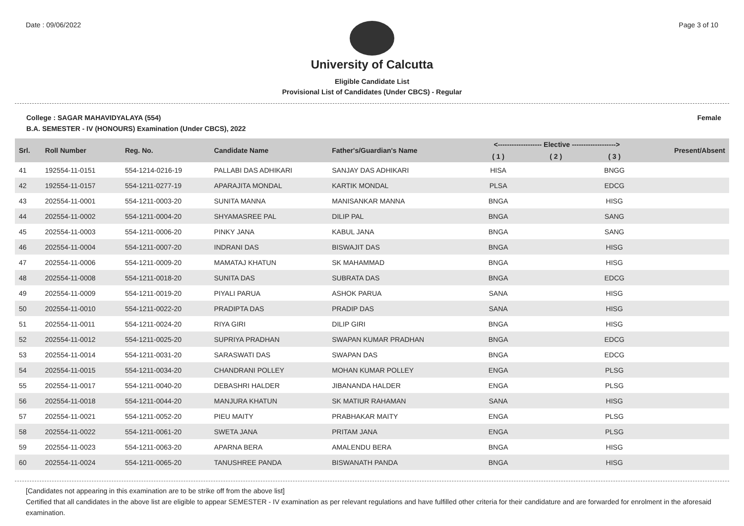Date : 09/06/2022 Page 3 of 10
University of Calcutta
Eligible Candidate List
Provisional List of Candidates (Under CBCS) - Regular
College : SAGAR MAHAVIDYALAYA (554) Female
B.A. SEMESTER - IV (HONOURS) Examination (Under CBCS), 2022
| Srl. | Roll Number | Reg. No. | Candidate Name | Father's/Guardian's Name | <------------------- Elective -------------------> | | | Present/Absent |
| --- | --- | --- | --- | --- | --- | --- | --- | --- |
| | | | | | ( 1 ) | ( 2 ) | ( 3 ) | |
| 41 | 192554-11-0151 | 554-1214-0216-19 | PALLABI DAS ADHIKARI | SANJAY DAS ADHIKARI | HISA | | BNGG | |
| 42 | 192554-11-0157 | 554-1211-0277-19 | APARAJITA MONDAL | KARTIK MONDAL | PLSA | | EDCG | |
| 43 | 202554-11-0001 | 554-1211-0003-20 | SUNITA MANNA | MANISANKAR MANNA | BNGA | | HISG | |
| 44 | 202554-11-0002 | 554-1211-0004-20 | SHYAMASREE PAL | DILIP PAL | BNGA | | SANG | |
| 45 | 202554-11-0003 | 554-1211-0006-20 | PINKY JANA | KABUL JANA | BNGA | | SANG | |
| 46 | 202554-11-0004 | 554-1211-0007-20 | INDRANI DAS | BISWAJIT DAS | BNGA | | HISG | |
| 47 | 202554-11-0006 | 554-1211-0009-20 | MAMATAJ KHATUN | SK MAHAMMAD | BNGA | | HISG | |
| 48 | 202554-11-0008 | 554-1211-0018-20 | SUNITA DAS | SUBRATA DAS | BNGA | | EDCG | |
| 49 | 202554-11-0009 | 554-1211-0019-20 | PIYALI PARUA | ASHOK PARUA | SANA | | HISG | |
| 50 | 202554-11-0010 | 554-1211-0022-20 | PRADIPTA DAS | PRADIP DAS | SANA | | HISG | |
| 51 | 202554-11-0011 | 554-1211-0024-20 | RIYA GIRI | DILIP GIRI | BNGA | | HISG | |
| 52 | 202554-11-0012 | 554-1211-0025-20 | SUPRIYA PRADHAN | SWAPAN KUMAR PRADHAN | BNGA | | EDCG | |
| 53 | 202554-11-0014 | 554-1211-0031-20 | SARASWATI DAS | SWAPAN DAS | BNGA | | EDCG | |
| 54 | 202554-11-0015 | 554-1211-0034-20 | CHANDRANI POLLEY | MOHAN KUMAR POLLEY | ENGA | | PLSG | |
| 55 | 202554-11-0017 | 554-1211-0040-20 | DEBASHRI HALDER | JIBANANDA HALDER | ENGA | | PLSG | |
| 56 | 202554-11-0018 | 554-1211-0044-20 | MANJURA KHATUN | SK MATIUR RAHAMAN | SANA | | HISG | |
| 57 | 202554-11-0021 | 554-1211-0052-20 | PIEU MAITY | PRABHAKAR MAITY | ENGA | | PLSG | |
| 58 | 202554-11-0022 | 554-1211-0061-20 | SWETA JANA | PRITAM JANA | ENGA | | PLSG | |
| 59 | 202554-11-0023 | 554-1211-0063-20 | APARNA BERA | AMALENDU BERA | BNGA | | HISG | |
| 60 | 202554-11-0024 | 554-1211-0065-20 | TANUSHREE PANDA | BISWANATH PANDA | BNGA | | HISG | |
[Candidates not appearing in this examination are to be strike off from the above list]
Certified that all candidates in the above list are eligible to appear SEMESTER - IV examination as per relevant regulations and have fulfilled other criteria for their candidature and are forwarded for enrolment in the aforesaid examination.